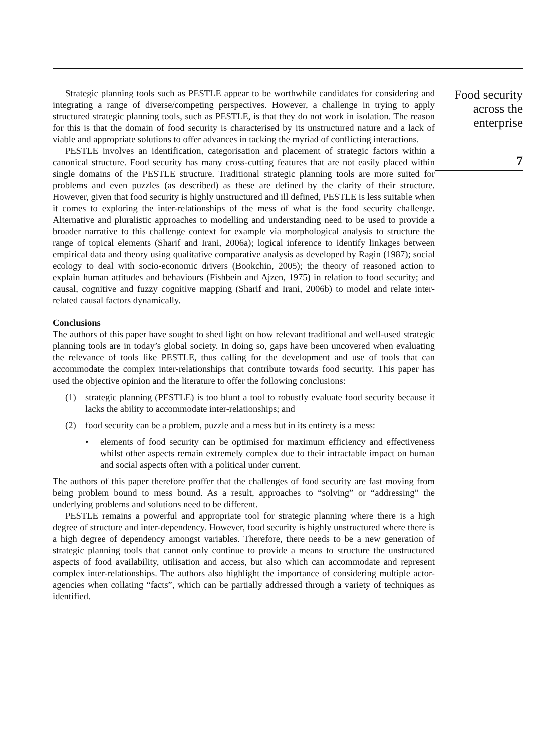Strategic planning tools such as PESTLE appear to be worthwhile candidates for considering and integrating a range of diverse/competing perspectives. However, a challenge in trying to apply structured strategic planning tools, such as PESTLE, is that they do not work in isolation. The reason for this is that the domain of food security is characterised by its unstructured nature and a lack of viable and appropriate solutions to offer advances in tacking the myriad of conflicting interactions.
PESTLE involves an identification, categorisation and placement of strategic factors within a canonical structure. Food security has many cross-cutting features that are not easily placed within single domains of the PESTLE structure. Traditional strategic planning tools are more suited for problems and even puzzles (as described) as these are defined by the clarity of their structure. However, given that food security is highly unstructured and ill defined, PESTLE is less suitable when it comes to exploring the inter-relationships of the mess of what is the food security challenge. Alternative and pluralistic approaches to modelling and understanding need to be used to provide a broader narrative to this challenge context for example via morphological analysis to structure the range of topical elements (Sharif and Irani, 2006a); logical inference to identify linkages between empirical data and theory using qualitative comparative analysis as developed by Ragin (1987); social ecology to deal with socio-economic drivers (Bookchin, 2005); the theory of reasoned action to explain human attitudes and behaviours (Fishbein and Ajzen, 1975) in relation to food security; and causal, cognitive and fuzzy cognitive mapping (Sharif and Irani, 2006b) to model and relate inter-related causal factors dynamically.
Conclusions
The authors of this paper have sought to shed light on how relevant traditional and well-used strategic planning tools are in today’s global society. In doing so, gaps have been uncovered when evaluating the relevance of tools like PESTLE, thus calling for the development and use of tools that can accommodate the complex inter-relationships that contribute towards food security. This paper has used the objective opinion and the literature to offer the following conclusions:
(1) strategic planning (PESTLE) is too blunt a tool to robustly evaluate food security because it lacks the ability to accommodate inter-relationships; and
(2) food security can be a problem, puzzle and a mess but in its entirety is a mess:
• elements of food security can be optimised for maximum efficiency and effectiveness whilst other aspects remain extremely complex due to their intractable impact on human and social aspects often with a political under current.
The authors of this paper therefore proffer that the challenges of food security are fast moving from being problem bound to mess bound. As a result, approaches to “solving” or “addressing” the underlying problems and solutions need to be different.
PESTLE remains a powerful and appropriate tool for strategic planning where there is a high degree of structure and inter-dependency. However, food security is highly unstructured where there is a high degree of dependency amongst variables. Therefore, there needs to be a new generation of strategic planning tools that cannot only continue to provide a means to structure the unstructured aspects of food availability, utilisation and access, but also which can accommodate and represent complex inter-relationships. The authors also highlight the importance of considering multiple actor-agencies when collating “facts”, which can be partially addressed through a variety of techniques as identified.
Food security
across the
enterprise
7